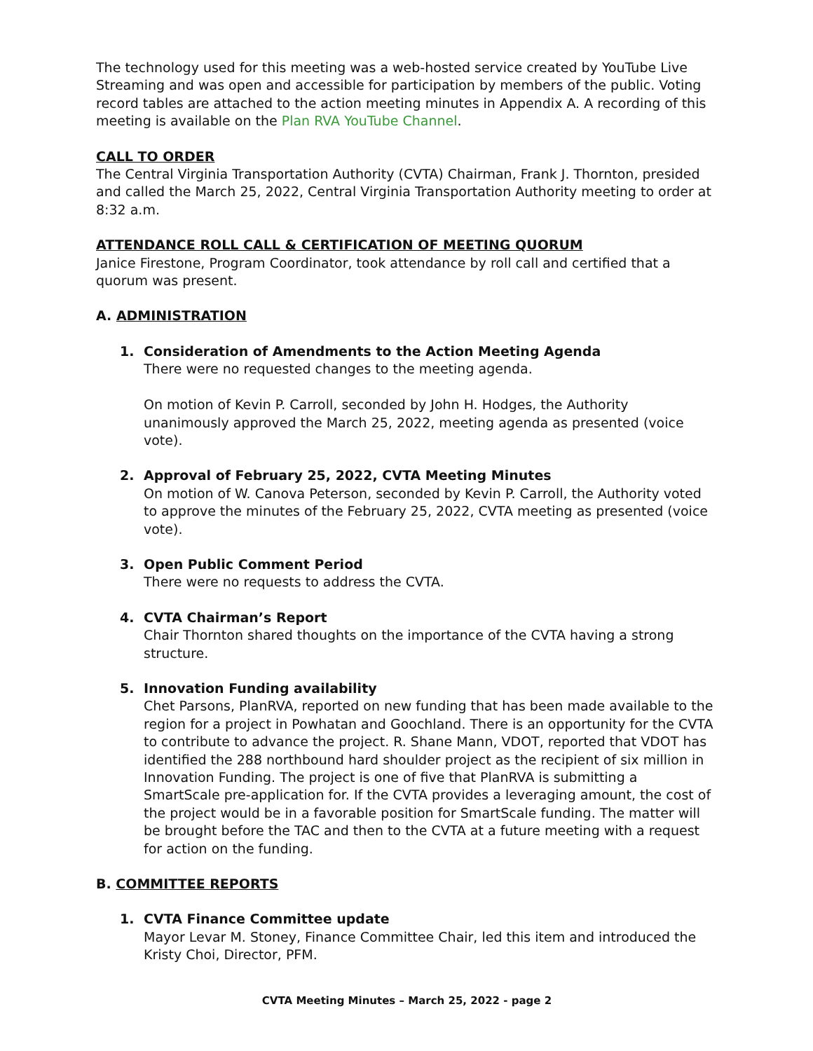The technology used for this meeting was a web-hosted service created by YouTube Live Streaming and was open and accessible for participation by members of the public. Voting record tables are attached to the action meeting minutes in Appendix A. A recording of this meeting is available on the Plan RVA YouTube Channel.
CALL TO ORDER
The Central Virginia Transportation Authority (CVTA) Chairman, Frank J. Thornton, presided and called the March 25, 2022, Central Virginia Transportation Authority meeting to order at 8:32 a.m.
ATTENDANCE ROLL CALL & CERTIFICATION OF MEETING QUORUM
Janice Firestone, Program Coordinator, took attendance by roll call and certified that a quorum was present.
A. ADMINISTRATION
1. Consideration of Amendments to the Action Meeting Agenda
There were no requested changes to the meeting agenda.
On motion of Kevin P. Carroll, seconded by John H. Hodges, the Authority unanimously approved the March 25, 2022, meeting agenda as presented (voice vote).
2. Approval of February 25, 2022, CVTA Meeting Minutes
On motion of W. Canova Peterson, seconded by Kevin P. Carroll, the Authority voted to approve the minutes of the February 25, 2022, CVTA meeting as presented (voice vote).
3. Open Public Comment Period
There were no requests to address the CVTA.
4. CVTA Chairman’s Report
Chair Thornton shared thoughts on the importance of the CVTA having a strong structure.
5. Innovation Funding availability
Chet Parsons, PlanRVA, reported on new funding that has been made available to the region for a project in Powhatan and Goochland. There is an opportunity for the CVTA to contribute to advance the project. R. Shane Mann, VDOT, reported that VDOT has identified the 288 northbound hard shoulder project as the recipient of six million in Innovation Funding. The project is one of five that PlanRVA is submitting a SmartScale pre-application for. If the CVTA provides a leveraging amount, the cost of the project would be in a favorable position for SmartScale funding. The matter will be brought before the TAC and then to the CVTA at a future meeting with a request for action on the funding.
B. COMMITTEE REPORTS
1. CVTA Finance Committee update
Mayor Levar M. Stoney, Finance Committee Chair, led this item and introduced the Kristy Choi, Director, PFM.
CVTA Meeting Minutes – March 25, 2022 - page 2